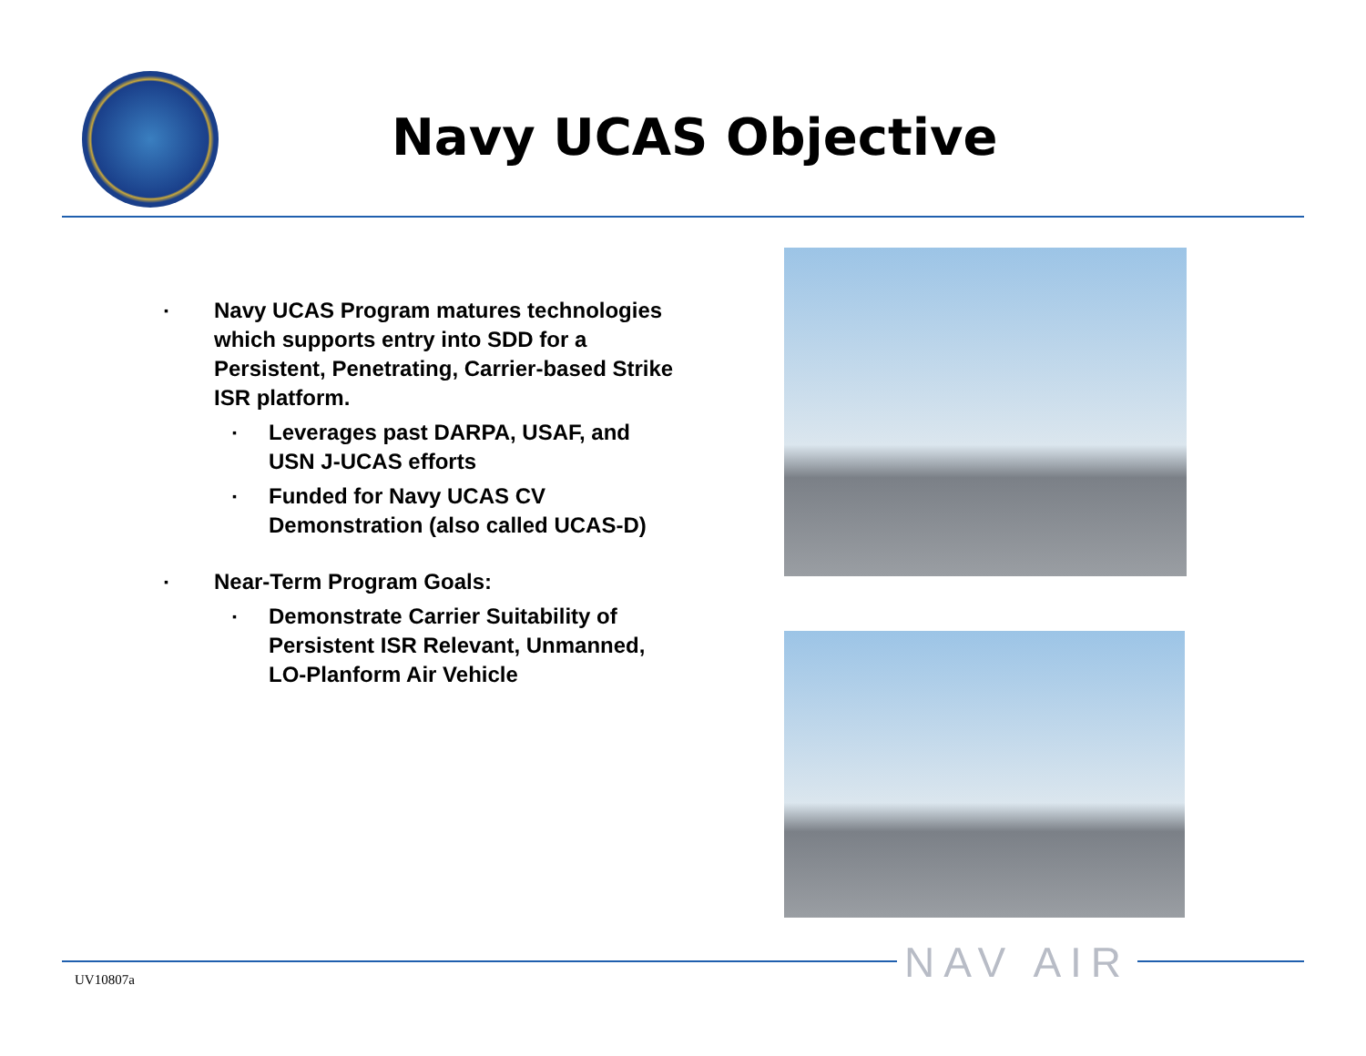Navy UCAS Objective
▪ Navy UCAS Program matures technologies which supports entry into SDD for a Persistent, Penetrating, Carrier-based Strike ISR platform.
▪ Leverages past DARPA, USAF, and USN J-UCAS efforts
▪ Funded for Navy UCAS CV Demonstration (also called UCAS-D)
▪ Near-Term Program Goals:
▪ Demonstrate Carrier Suitability of Persistent ISR Relevant, Unmanned, LO-Planform Air Vehicle
NAV AIR
UV10807a